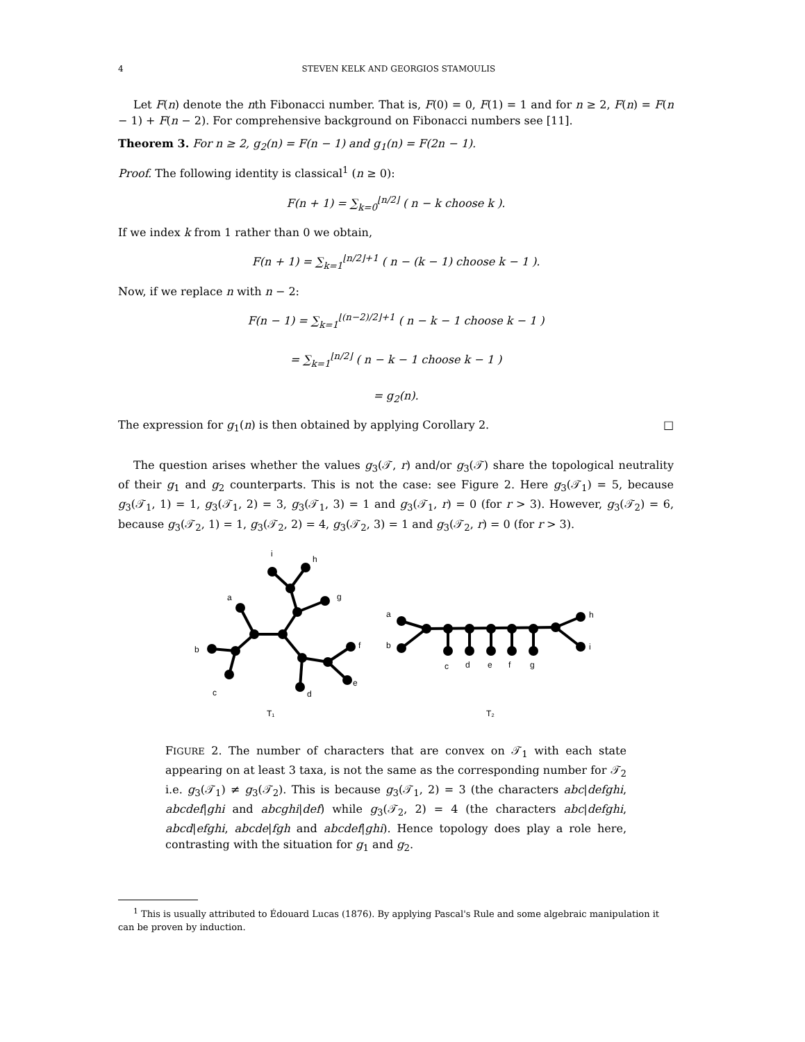4 STEVEN KELK AND GEORGIOS STAMOULIS
Let F(n) denote the nth Fibonacci number. That is, F(0) = 0, F(1) = 1 and for n ≥ 2, F(n) = F(n − 1) + F(n − 2). For comprehensive background on Fibonacci numbers see [11].
Theorem 3. For n ≥ 2, g<sub>2</sub>(n) = F(n − 1) and g<sub>1</sub>(n) = F(2n − 1).
Proof. The following identity is classical<sup>1</sup> (n ≥ 0):
F(n + 1) = ∑<sub>k=0</sub><sup>⌊n/2⌋</sup> ( n − k choose k ).
If we index k from 1 rather than 0 we obtain,
F(n + 1) = ∑<sub>k=1</sub><sup>⌊n/2⌋+1</sup> ( n − (k − 1) choose k − 1 ).
Now, if we replace n with n − 2:
F(n − 1) = ∑<sub>k=1</sub><sup>⌊(n−2)/2⌋+1</sup> ( n − k − 1 choose k − 1 )
= ∑<sub>k=1</sub><sup>⌊n/2⌋</sup> ( n − k − 1 choose k − 1 )
= g<sub>2</sub>(n).
The expression for g<sub>1</sub>(n) is then obtained by applying Corollary 2. □
The question arises whether the values g<sub>3</sub>(𝒯, r) and/or g<sub>3</sub>(𝒯) share the topological neutrality of their g<sub>1</sub> and g<sub>2</sub> counterparts. This is not the case: see Figure 2. Here g<sub>3</sub>(𝒯<sub>1</sub>) = 5, because g<sub>3</sub>(𝒯<sub>1</sub>, 1) = 1, g<sub>3</sub>(𝒯<sub>1</sub>, 2) = 3, g<sub>3</sub>(𝒯<sub>1</sub>, 3) = 1 and g<sub>3</sub>(𝒯<sub>1</sub>, r) = 0 (for r > 3). However, g<sub>3</sub>(𝒯<sub>2</sub>) = 6, because g<sub>3</sub>(𝒯<sub>2</sub>, 1) = 1, g<sub>3</sub>(𝒯<sub>2</sub>, 2) = 4, g<sub>3</sub>(𝒯<sub>2</sub>, 3) = 1 and g<sub>3</sub>(𝒯<sub>2</sub>, r) = 0 (for r > 3).
i
h
a
g
b
f
c
d
e
T₁
a
b
h
i
c
d
e
f
g
T₂
FIGURE 2. The number of characters that are convex on 𝒯<sub>1</sub> with each state appearing on at least 3 taxa, is not the same as the corresponding number for 𝒯<sub>2</sub> i.e. g<sub>3</sub>(𝒯<sub>1</sub>) ≠ g<sub>3</sub>(𝒯<sub>2</sub>). This is because g<sub>3</sub>(𝒯<sub>1</sub>, 2) = 3 (the characters abc|defghi, abcdef|ghi and abcghi|def) while g<sub>3</sub>(𝒯<sub>2</sub>, 2) = 4 (the characters abc|defghi, abcd|efghi, abcde|fgh and abcdef|ghi). Hence topology does play a role here, contrasting with the situation for g<sub>1</sub> and g<sub>2</sub>.
<sup>1</sup> This is usually attributed to Édouard Lucas (1876). By applying Pascal's Rule and some algebraic manipulation it can be proven by induction.